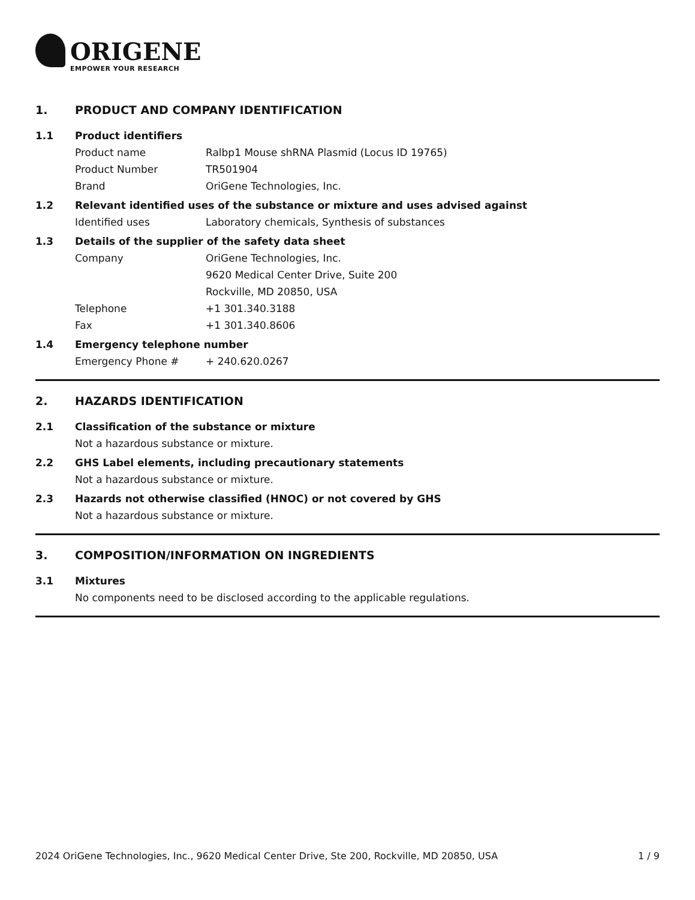ORIGENE
EMPOWER YOUR RESEARCH
1. PRODUCT AND COMPANY IDENTIFICATION
1.1 Product identifiers
Product name Ralbp1 Mouse shRNA Plasmid (Locus ID 19765)
Product Number TR501904
Brand OriGene Technologies, Inc.
1.2 Relevant identified uses of the substance or mixture and uses advised against
Identified uses Laboratory chemicals, Synthesis of substances
1.3 Details of the supplier of the safety data sheet
Company OriGene Technologies, Inc.
9620 Medical Center Drive, Suite 200
Rockville, MD 20850, USA
Telephone +1 301.340.3188
Fax +1 301.340.8606
1.4 Emergency telephone number
Emergency Phone # + 240.620.0267
2. HAZARDS IDENTIFICATION
2.1 Classification of the substance or mixture
Not a hazardous substance or mixture.
2.2 GHS Label elements, including precautionary statements
Not a hazardous substance or mixture.
2.3 Hazards not otherwise classified (HNOC) or not covered by GHS
Not a hazardous substance or mixture.
3. COMPOSITION/INFORMATION ON INGREDIENTS
3.1 Mixtures
No components need to be disclosed according to the applicable regulations.
2024 OriGene Technologies, Inc., 9620 Medical Center Drive, Ste 200, Rockville, MD 20850, USA 1 / 9